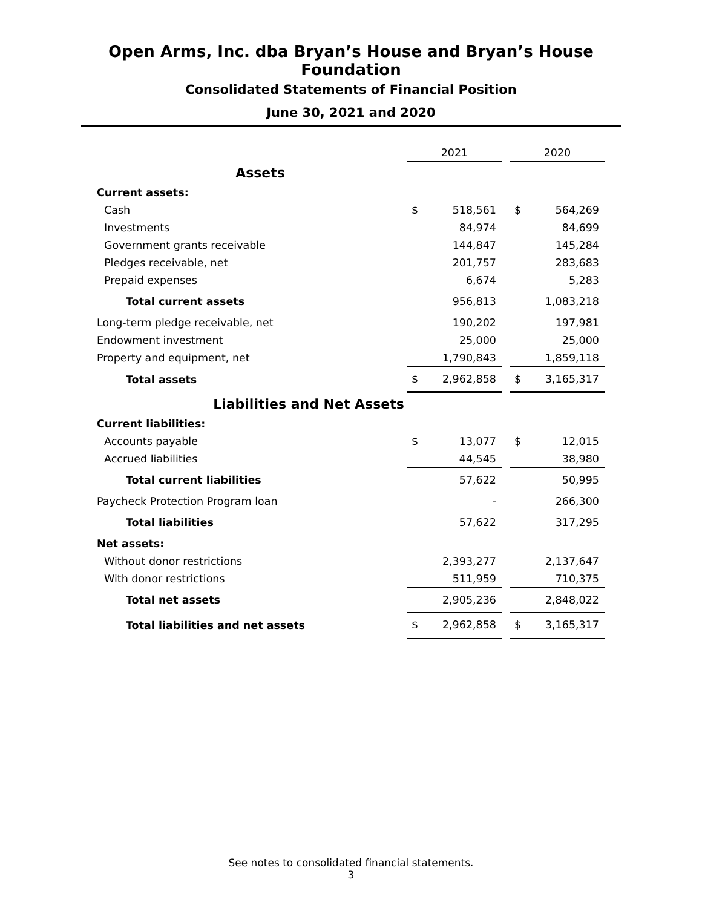Open Arms, Inc. dba Bryan’s House and Bryan’s House Foundation
Consolidated Statements of Financial Position
June 30, 2021 and 2020
| | 2021 | | | 2020 | |
| --- | --- | --- | --- | --- | --- |
| Assets | | | | | |
| Current assets: | | | | | |
| Cash | $ | 518,561 | | $ | 564,269 |
| Investments | | 84,974 | | | 84,699 |
| Government grants receivable | | 144,847 | | | 145,284 |
| Pledges receivable, net | | 201,757 | | | 283,683 |
| Prepaid expenses | | 6,674 | | | 5,283 |
| Total current assets | | 956,813 | | | 1,083,218 |
| Long-term pledge receivable, net | | 190,202 | | | 197,981 |
| Endowment investment | | 25,000 | | | 25,000 |
| Property and equipment, net | | 1,790,843 | | | 1,859,118 |
| Total assets | $ | 2,962,858 | | $ | 3,165,317 |
| Liabilities and Net Assets | | | | | |
| Current liabilities: | | | | | |
| Accounts payable | $ | 13,077 | | $ | 12,015 |
| Accrued liabilities | | 44,545 | | | 38,980 |
| Total current liabilities | | 57,622 | | | 50,995 |
| Paycheck Protection Program loan | | - | | | 266,300 |
| Total liabilities | | 57,622 | | | 317,295 |
| Net assets: | | | | | |
| Without donor restrictions | | 2,393,277 | | | 2,137,647 |
| With donor restrictions | | 511,959 | | | 710,375 |
| Total net assets | | 2,905,236 | | | 2,848,022 |
| Total liabilities and net assets | $ | 2,962,858 | | $ | 3,165,317 |
See notes to consolidated financial statements.
3